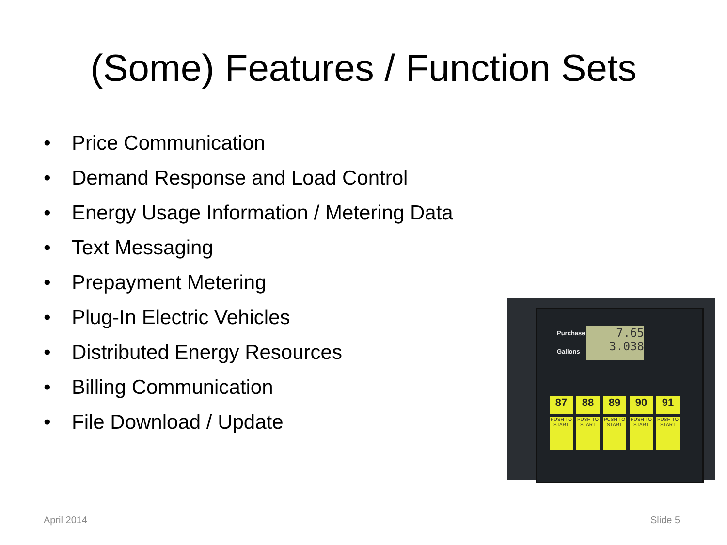(Some) Features / Function Sets
• Price Communication
• Demand Response and Load Control
• Energy Usage Information / Metering Data
• Text Messaging
• Prepayment Metering
• Plug-In Electric Vehicles
• Distributed Energy Resources
• Billing Communication
• File Download / Update
Purchase $
Gallons
7.65
3.038
87 88 89 90 91
PUSH TO START
PUSH TO START
PUSH TO START
PUSH TO START
PUSH TO START
April 2014 Slide 5